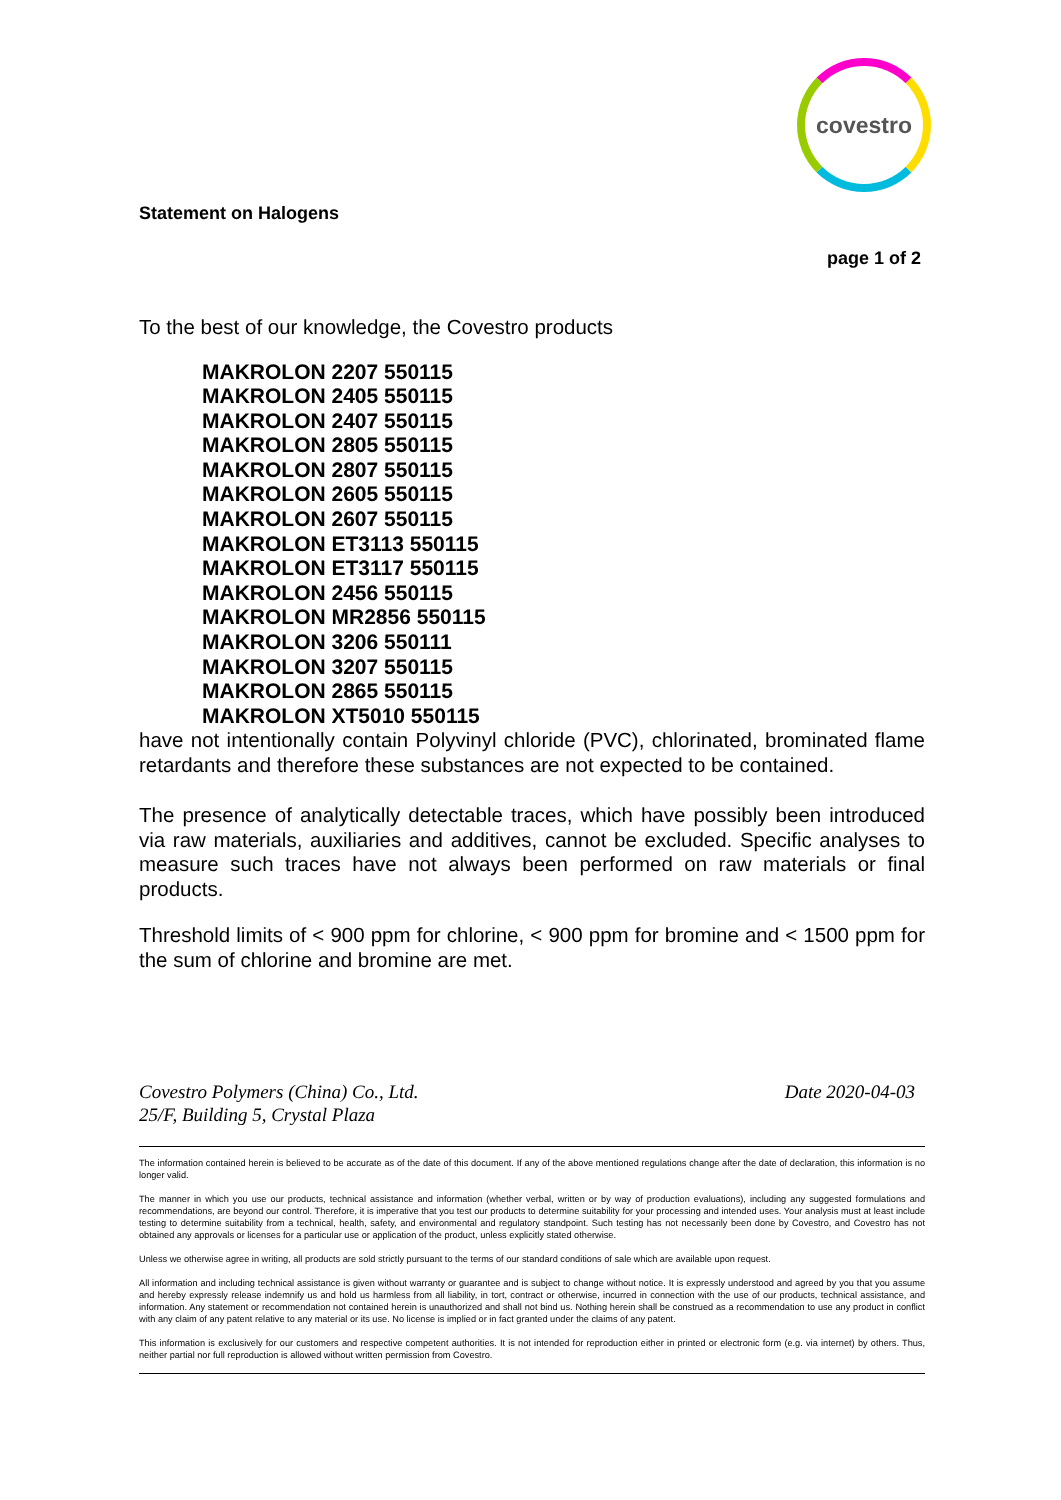covestro
Statement on Halogens
page 1 of 2
To the best of our knowledge, the Covestro products
MAKROLON 2207 550115
MAKROLON 2405 550115
MAKROLON 2407 550115
MAKROLON 2805 550115
MAKROLON 2807 550115
MAKROLON 2605 550115
MAKROLON 2607 550115
MAKROLON ET3113 550115
MAKROLON ET3117 550115
MAKROLON 2456 550115
MAKROLON MR2856 550115
MAKROLON 3206 550111
MAKROLON 3207 550115
MAKROLON 2865 550115
MAKROLON XT5010 550115
have not intentionally contain Polyvinyl chloride (PVC), chlorinated, brominated flame retardants and therefore these substances are not expected to be contained.
The presence of analytically detectable traces, which have possibly been introduced via raw materials, auxiliaries and additives, cannot be excluded. Specific analyses to measure such traces have not always been performed on raw materials or final products.
Threshold limits of < 900 ppm for chlorine, < 900 ppm for bromine and < 1500 ppm for the sum of chlorine and bromine are met.
Covestro Polymers (China) Co., Ltd.
25/F, Building 5, Crystal Plaza
Date 2020-04-03
The information contained herein is believed to be accurate as of the date of this document. If any of the above mentioned regulations change after the date of declaration, this information is no longer valid.
The manner in which you use our products, technical assistance and information (whether verbal, written or by way of production evaluations), including any suggested formulations and recommendations, are beyond our control. Therefore, it is imperative that you test our products to determine suitability for your processing and intended uses. Your analysis must at least include testing to determine suitability from a technical, health, safety, and environmental and regulatory standpoint. Such testing has not necessarily been done by Covestro, and Covestro has not obtained any approvals or licenses for a particular use or application of the product, unless explicitly stated otherwise.
Unless we otherwise agree in writing, all products are sold strictly pursuant to the terms of our standard conditions of sale which are available upon request.
All information and including technical assistance is given without warranty or guarantee and is subject to change without notice. It is expressly understood and agreed by you that you assume and hereby expressly release indemnify us and hold us harmless from all liability, in tort, contract or otherwise, incurred in connection with the use of our products, technical assistance, and information. Any statement or recommendation not contained herein is unauthorized and shall not bind us. Nothing herein shall be construed as a recommendation to use any product in conflict with any claim of any patent relative to any material or its use. No license is implied or in fact granted under the claims of any patent.
This information is exclusively for our customers and respective competent authorities. It is not intended for reproduction either in printed or electronic form (e.g. via internet) by others. Thus, neither partial nor full reproduction is allowed without written permission from Covestro.